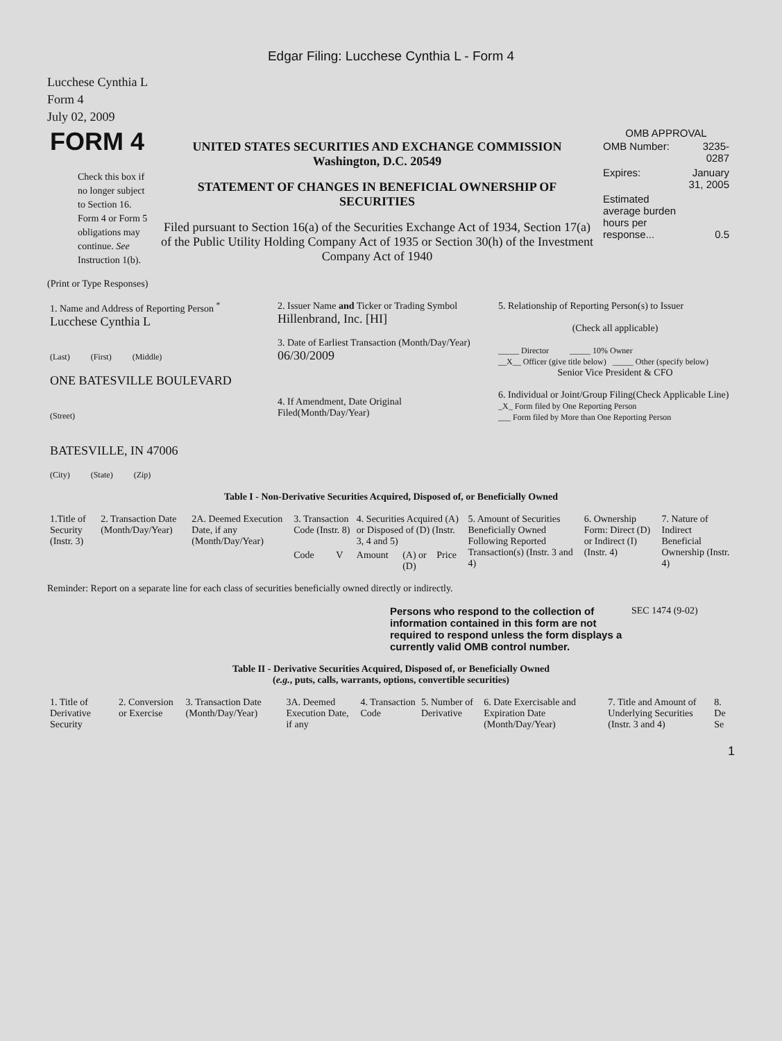Edgar Filing: Lucchese Cynthia L - Form 4
Lucchese Cynthia L
Form 4
July 02, 2009
| FORM 4 Check this box if no longer subject to Section 16. Form 4 or Form 5 obligations may continue. See Instruction 1(b). | UNITED STATES SECURITIES AND EXCHANGE COMMISSION Washington, D.C. 20549 STATEMENT OF CHANGES IN BENEFICIAL OWNERSHIP OF SECURITIES Filed pursuant to Section 16(a) of the Securities Exchange Act of 1934, Section 17(a) of the Public Utility Holding Company Act of 1935 or Section 30(h) of the Investment Company Act of 1940 | OMB APPROVAL / OMB Number: / 3235-0287 / / Expires: / January 31, 2005 / / Estimated average burden hours per response... / 0.5 / |
(Print or Type Responses)
| 1. Name and Address of Reporting Person <sup>*</sup> Lucchese Cynthia L (Last) (First) (Middle) ONE BATESVILLE BOULEVARD (Street) BATESVILLE, IN 47006 (City) (State) (Zip) | 2. Issuer Name and Ticker or Trading Symbol Hillenbrand, Inc. [HI] 3. Date of Earliest Transaction (Month/Day/Year) 06/30/2009 4. If Amendment, Date Original Filed(Month/Day/Year) | 5. Relationship of Reporting Person(s) to Issuer (Check all applicable) _____ Director _____ 10% Owner __X__ Officer (give title below) _____ Other (specify below) Senior Vice President & CFO 6. Individual or Joint/Group Filing(Check Applicable Line) _X_ Form filed by One Reporting Person ___ Form filed by More than One Reporting Person |
Table I - Non-Derivative Securities Acquired, Disposed of, or Beneficially Owned
| 1.Title of Security (Instr. 3) | 2. Transaction Date (Month/Day/Year) | 2A. Deemed Execution Date, if any (Month/Day/Year) | 3. Transaction Code (Instr. 8) | | 4. Securities Acquired (A) or Disposed of (D) (Instr. 3, 4 and 5) | | | 5. Amount of Securities Beneficially Owned Following Reported Transaction(s) (Instr. 3 and 4) | 6. Ownership Form: Direct (D) or Indirect (I) (Instr. 4) | 7. Nature of Indirect Beneficial Ownership (Instr. 4) |
| --- | --- | --- | --- | --- | --- | --- | --- | --- | --- | --- |
| | | | Code | V | Amount | (A) or (D) | Price | | | |
Reminder: Report on a separate line for each class of securities beneficially owned directly or indirectly.
| Persons who respond to the collection of information contained in this form are not required to respond unless the form displays a currently valid OMB control number. | SEC 1474 (9-02) |
Table II - Derivative Securities Acquired, Disposed of, or Beneficially Owned
(e.g., puts, calls, warrants, options, convertible securities)
| 1. Title of Derivative Security | 2. Conversion or Exercise | 3. Transaction Date (Month/Day/Year) | 3A. Deemed Execution Date, if any | 4. Transaction Code | 5. Number of Derivative | 6. Date Exercisable and Expiration Date (Month/Day/Year) | 7. Title and Amount of Underlying Securities (Instr. 3 and 4) | 8. De Se |
| --- | --- | --- | --- | --- | --- | --- | --- | --- |
1